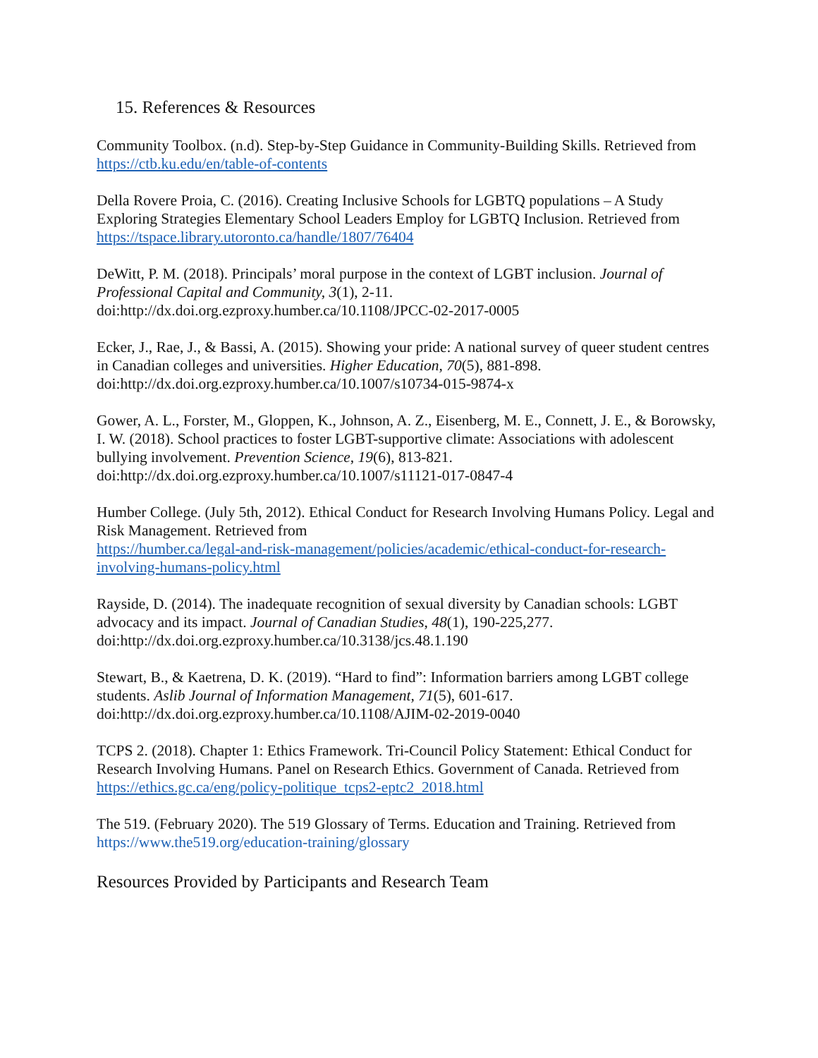15. References & Resources
Community Toolbox. (n.d). Step-by-Step Guidance in Community-Building Skills. Retrieved from
https://ctb.ku.edu/en/table-of-contents
Della Rovere Proia, C. (2016). Creating Inclusive Schools for LGBTQ populations – A Study Exploring Strategies Elementary School Leaders Employ for LGBTQ Inclusion. Retrieved from https://tspace.library.utoronto.ca/handle/1807/76404
DeWitt, P. M. (2018). Principals’ moral purpose in the context of LGBT inclusion. Journal of Professional Capital and Community, 3(1), 2-11.
doi:http://dx.doi.org.ezproxy.humber.ca/10.1108/JPCC-02-2017-0005
Ecker, J., Rae, J., & Bassi, A. (2015). Showing your pride: A national survey of queer student centres in Canadian colleges and universities. Higher Education, 70(5), 881-898. doi:http://dx.doi.org.ezproxy.humber.ca/10.1007/s10734-015-9874-x
Gower, A. L., Forster, M., Gloppen, K., Johnson, A. Z., Eisenberg, M. E., Connett, J. E., & Borowsky, I. W. (2018). School practices to foster LGBT-supportive climate: Associations with adolescent bullying involvement. Prevention Science, 19(6), 813-821. doi:http://dx.doi.org.ezproxy.humber.ca/10.1007/s11121-017-0847-4
Humber College. (July 5th, 2012). Ethical Conduct for Research Involving Humans Policy. Legal and Risk Management. Retrieved from
https://humber.ca/legal-and-risk-management/policies/academic/ethical-conduct-for-research-involving-humans-policy.html
Rayside, D. (2014). The inadequate recognition of sexual diversity by Canadian schools: LGBT advocacy and its impact. Journal of Canadian Studies, 48(1), 190-225,277. doi:http://dx.doi.org.ezproxy.humber.ca/10.3138/jcs.48.1.190
Stewart, B., & Kaetrena, D. K. (2019). “Hard to find”: Information barriers among LGBT college students. Aslib Journal of Information Management, 71(5), 601-617. doi:http://dx.doi.org.ezproxy.humber.ca/10.1108/AJIM-02-2019-0040
TCPS 2. (2018). Chapter 1: Ethics Framework. Tri-Council Policy Statement: Ethical Conduct for Research Involving Humans. Panel on Research Ethics. Government of Canada. Retrieved from
https://ethics.gc.ca/eng/policy-politique_tcps2-eptc2_2018.html
The 519. (February 2020). The 519 Glossary of Terms. Education and Training. Retrieved from https://www.the519.org/education-training/glossary
Resources Provided by Participants and Research Team